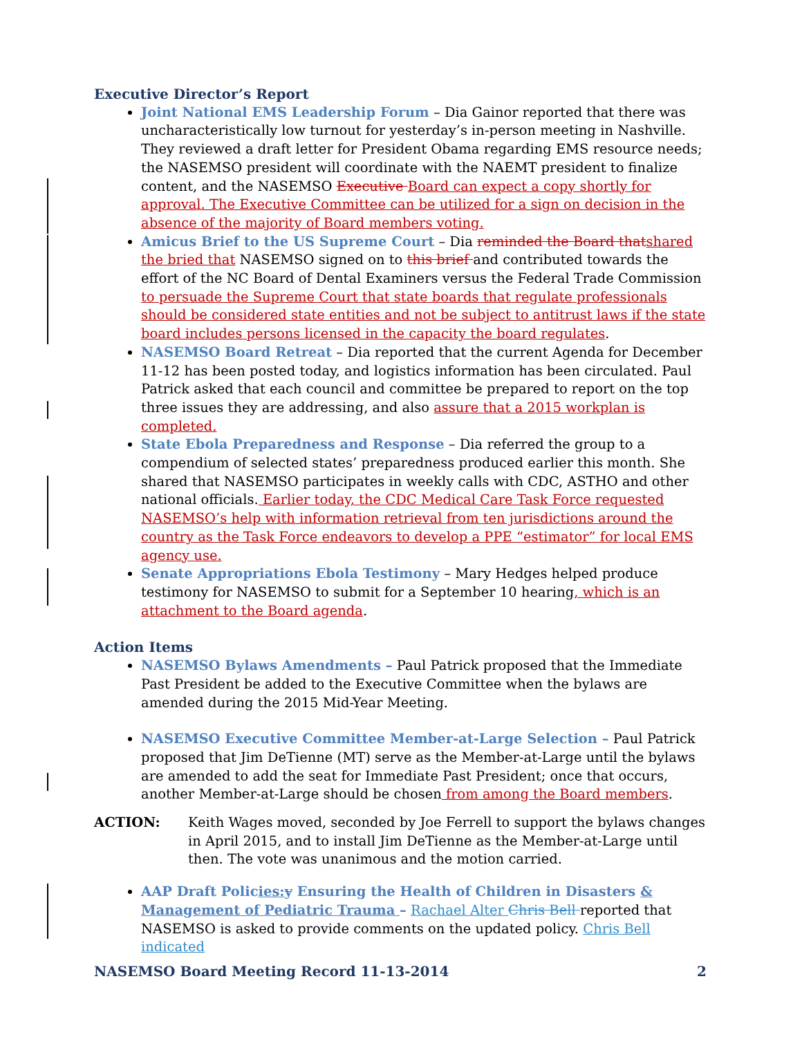Executive Director’s Report
Joint National EMS Leadership Forum – Dia Gainor reported that there was uncharacteristically low turnout for yesterday’s in-person meeting in Nashville. They reviewed a draft letter for President Obama regarding EMS resource needs; the NASEMSO president will coordinate with the NAEMT president to finalize content, and the NASEMSO Executive Board can expect a copy shortly for approval. The Executive Committee can be utilized for a sign on decision in the absence of the majority of Board members voting.
Amicus Brief to the US Supreme Court – Dia reminded the Board that shared the bried that NASEMSO signed on to this brief and contributed towards the effort of the NC Board of Dental Examiners versus the Federal Trade Commission to persuade the Supreme Court that state boards that regulate professionals should be considered state entities and not be subject to antitrust laws if the state board includes persons licensed in the capacity the board regulates.
NASEMSO Board Retreat – Dia reported that the current Agenda for December 11-12 has been posted today, and logistics information has been circulated. Paul Patrick asked that each council and committee be prepared to report on the top three issues they are addressing, and also assure that a 2015 workplan is completed.
State Ebola Preparedness and Response – Dia referred the group to a compendium of selected states’ preparedness produced earlier this month. She shared that NASEMSO participates in weekly calls with CDC, ASTHO and other national officials. Earlier today, the CDC Medical Care Task Force requested NASEMSO’s help with information retrieval from ten jurisdictions around the country as the Task Force endeavors to develop a PPE “estimator” for local EMS agency use.
Senate Appropriations Ebola Testimony – Mary Hedges helped produce testimony for NASEMSO to submit for a September 10 hearing, which is an attachment to the Board agenda.
Action Items
NASEMSO Bylaws Amendments – Paul Patrick proposed that the Immediate Past President be added to the Executive Committee when the bylaws are amended during the 2015 Mid-Year Meeting.
NASEMSO Executive Committee Member-at-Large Selection – Paul Patrick proposed that Jim DeTienne (MT) serve as the Member-at-Large until the bylaws are amended to add the seat for Immediate Past President; once that occurs, another Member-at-Large should be chosen from among the Board members.
ACTION: Keith Wages moved, seconded by Joe Ferrell to support the bylaws changes in April 2015, and to install Jim DeTienne as the Member-at-Large until then. The vote was unanimous and the motion carried.
AAP Draft Policies: y Ensuring the Health of Children in Disasters & Management of Pediatric Trauma – Rachael Alter Chris Bell reported that NASEMSO is asked to provide comments on the updated policy. Chris Bell indicated
NASEMSO Board Meeting Record 11-13-2014 2